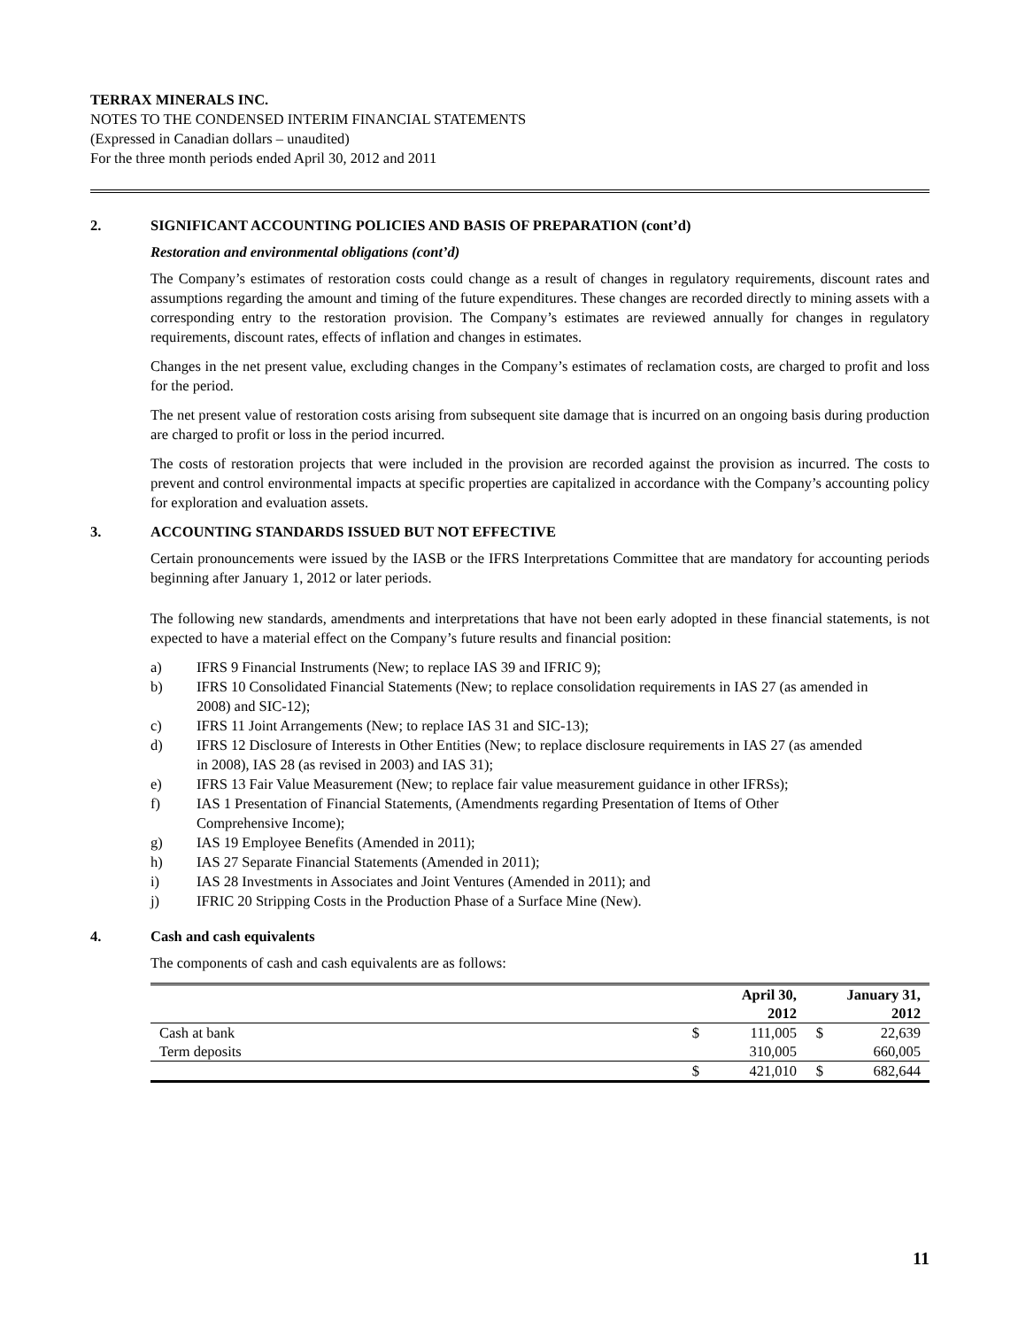TERRAX MINERALS INC.
NOTES TO THE CONDENSED INTERIM FINANCIAL STATEMENTS
(Expressed in Canadian dollars – unaudited)
For the three month periods ended April 30, 2012 and 2011
2. SIGNIFICANT ACCOUNTING POLICIES AND BASIS OF PREPARATION (cont’d)
Restoration and environmental obligations (cont’d)
The Company’s estimates of restoration costs could change as a result of changes in regulatory requirements, discount rates and assumptions regarding the amount and timing of the future expenditures. These changes are recorded directly to mining assets with a corresponding entry to the restoration provision. The Company’s estimates are reviewed annually for changes in regulatory requirements, discount rates, effects of inflation and changes in estimates.
Changes in the net present value, excluding changes in the Company’s estimates of reclamation costs, are charged to profit and loss for the period.
The net present value of restoration costs arising from subsequent site damage that is incurred on an ongoing basis during production are charged to profit or loss in the period incurred.
The costs of restoration projects that were included in the provision are recorded against the provision as incurred. The costs to prevent and control environmental impacts at specific properties are capitalized in accordance with the Company’s accounting policy for exploration and evaluation assets.
3. ACCOUNTING STANDARDS ISSUED BUT NOT EFFECTIVE
Certain pronouncements were issued by the IASB or the IFRS Interpretations Committee that are mandatory for accounting periods beginning after January 1, 2012 or later periods.
The following new standards, amendments and interpretations that have not been early adopted in these financial statements, is not expected to have a material effect on the Company’s future results and financial position:
a) IFRS 9 Financial Instruments (New; to replace IAS 39 and IFRIC 9);
b) IFRS 10 Consolidated Financial Statements (New; to replace consolidation requirements in IAS 27 (as amended in 2008) and SIC-12);
c) IFRS 11 Joint Arrangements (New; to replace IAS 31 and SIC-13);
d) IFRS 12 Disclosure of Interests in Other Entities (New; to replace disclosure requirements in IAS 27 (as amended in 2008), IAS 28 (as revised in 2003) and IAS 31);
e) IFRS 13 Fair Value Measurement (New; to replace fair value measurement guidance in other IFRSs);
f) IAS 1 Presentation of Financial Statements, (Amendments regarding Presentation of Items of Other Comprehensive Income);
g) IAS 19 Employee Benefits (Amended in 2011);
h) IAS 27 Separate Financial Statements (Amended in 2011);
i) IAS 28 Investments in Associates and Joint Ventures (Amended in 2011); and
j) IFRIC 20 Stripping Costs in the Production Phase of a Surface Mine (New).
4. Cash and cash equivalents
The components of cash and cash equivalents are as follows:
| | | April 30, 2012 | | January 31, 2012 |
| --- | --- | --- | --- | --- |
| Cash at bank | $ | 111,005 | $ | 22,639 |
| Term deposits | | 310,005 | | 660,005 |
| | $ | 421,010 | $ | 682,644 |
11